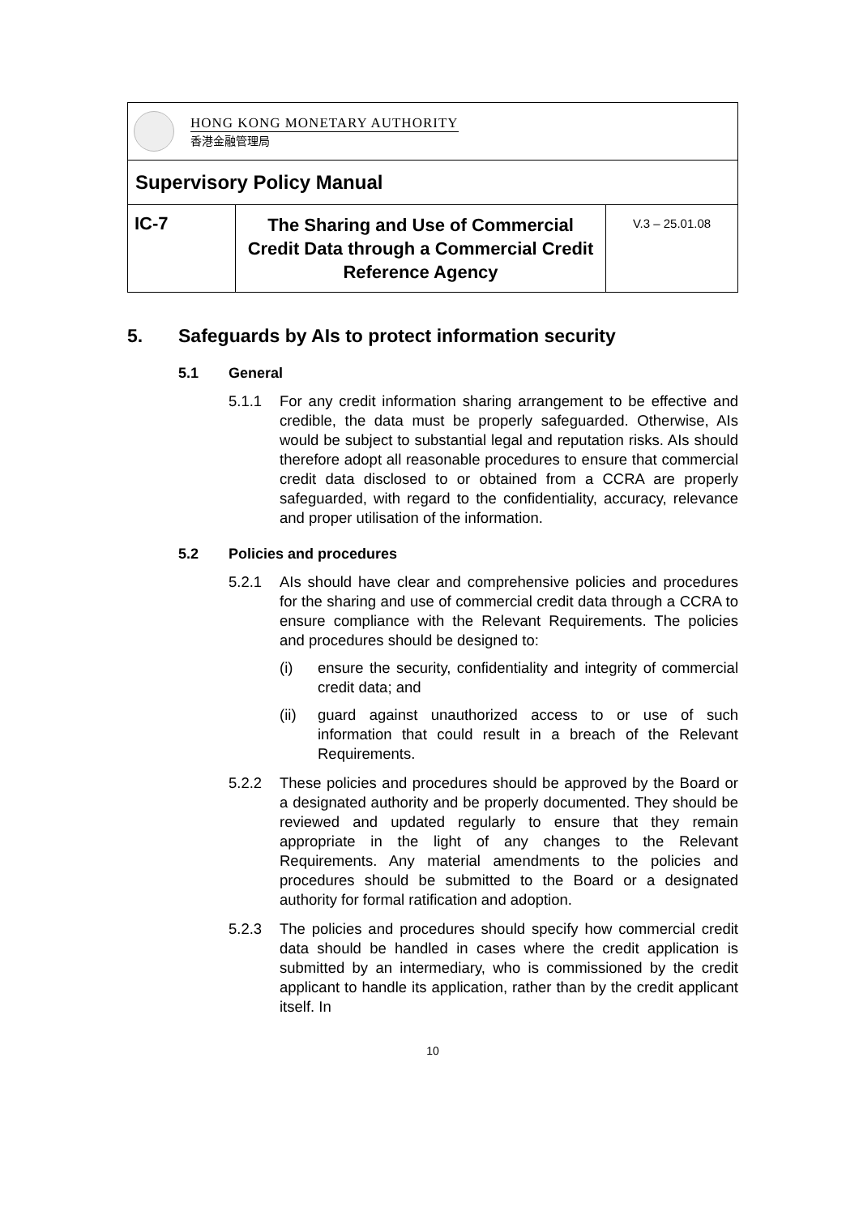| HONG KONG MONETARY AUTHORITY 香港金融管理局 | | |
| Supervisory Policy Manual | | |
| IC-7 | The Sharing and Use of Commercial Credit Data through a Commercial Credit Reference Agency | V.3 – 25.01.08 |
5. Safeguards by AIs to protect information security
5.1 General
5.1.1 For any credit information sharing arrangement to be effective and credible, the data must be properly safeguarded. Otherwise, AIs would be subject to substantial legal and reputation risks. AIs should therefore adopt all reasonable procedures to ensure that commercial credit data disclosed to or obtained from a CCRA are properly safeguarded, with regard to the confidentiality, accuracy, relevance and proper utilisation of the information.
5.2 Policies and procedures
5.2.1 AIs should have clear and comprehensive policies and procedures for the sharing and use of commercial credit data through a CCRA to ensure compliance with the Relevant Requirements. The policies and procedures should be designed to:
(i) ensure the security, confidentiality and integrity of commercial credit data; and
(ii) guard against unauthorized access to or use of such information that could result in a breach of the Relevant Requirements.
5.2.2 These policies and procedures should be approved by the Board or a designated authority and be properly documented. They should be reviewed and updated regularly to ensure that they remain appropriate in the light of any changes to the Relevant Requirements. Any material amendments to the policies and procedures should be submitted to the Board or a designated authority for formal ratification and adoption.
5.2.3 The policies and procedures should specify how commercial credit data should be handled in cases where the credit application is submitted by an intermediary, who is commissioned by the credit applicant to handle its application, rather than by the credit applicant itself. In
10